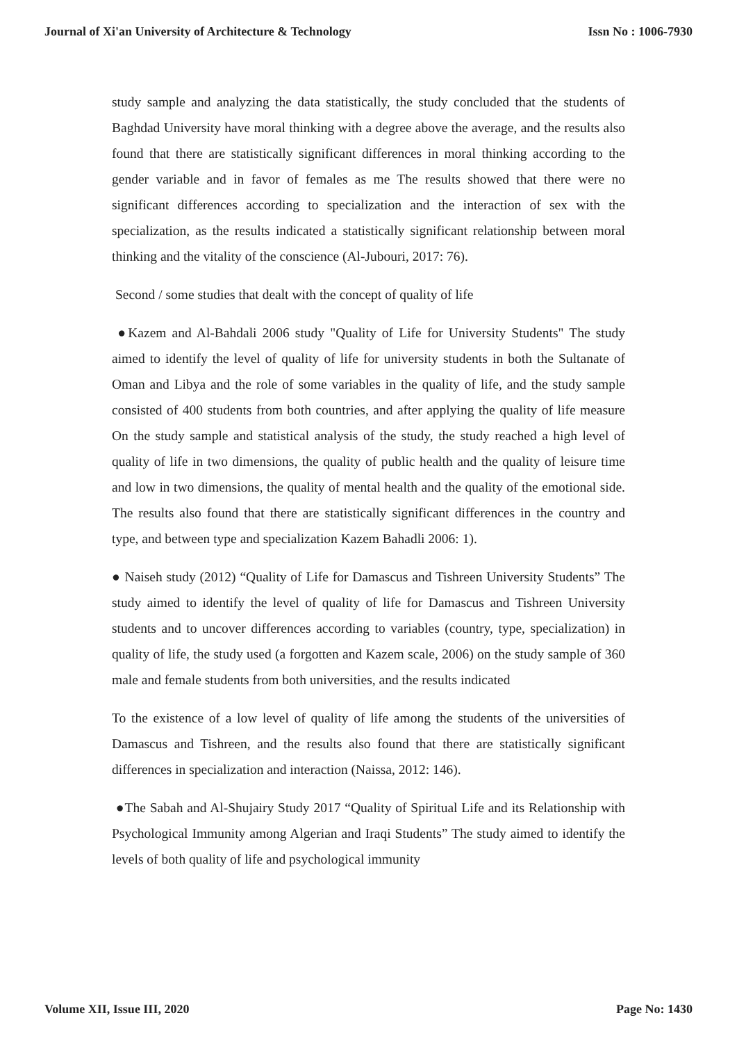Journal of Xi'an University of Architecture & Technology Issn No : 1006-7930
study sample and analyzing the data statistically, the study concluded that the students of Baghdad University have moral thinking with a degree above the average, and the results also found that there are statistically significant differences in moral thinking according to the gender variable and in favor of females as me The results showed that there were no significant differences according to specialization and the interaction of sex with the specialization, as the results indicated a statistically significant relationship between moral thinking and the vitality of the conscience (Al-Jubouri, 2017: 76).
Second / some studies that dealt with the concept of quality of life
●Kazem and Al-Bahdali 2006 study "Quality of Life for University Students" The study aimed to identify the level of quality of life for university students in both the Sultanate of Oman and Libya and the role of some variables in the quality of life, and the study sample consisted of 400 students from both countries, and after applying the quality of life measure On the study sample and statistical analysis of the study, the study reached a high level of quality of life in two dimensions, the quality of public health and the quality of leisure time and low in two dimensions, the quality of mental health and the quality of the emotional side. The results also found that there are statistically significant differences in the country and type, and between type and specialization Kazem Bahadli 2006: 1).
● Naiseh study (2012) “Quality of Life for Damascus and Tishreen University Students” The study aimed to identify the level of quality of life for Damascus and Tishreen University students and to uncover differences according to variables (country, type, specialization) in quality of life, the study used (a forgotten and Kazem scale, 2006) on the study sample of 360 male and female students from both universities, and the results indicated
To the existence of a low level of quality of life among the students of the universities of Damascus and Tishreen, and the results also found that there are statistically significant differences in specialization and interaction (Naissa, 2012: 146).
●The Sabah and Al-Shujairy Study 2017 “Quality of Spiritual Life and its Relationship with Psychological Immunity among Algerian and Iraqi Students” The study aimed to identify the levels of both quality of life and psychological immunity
Volume XII, Issue III, 2020 Page No: 1430